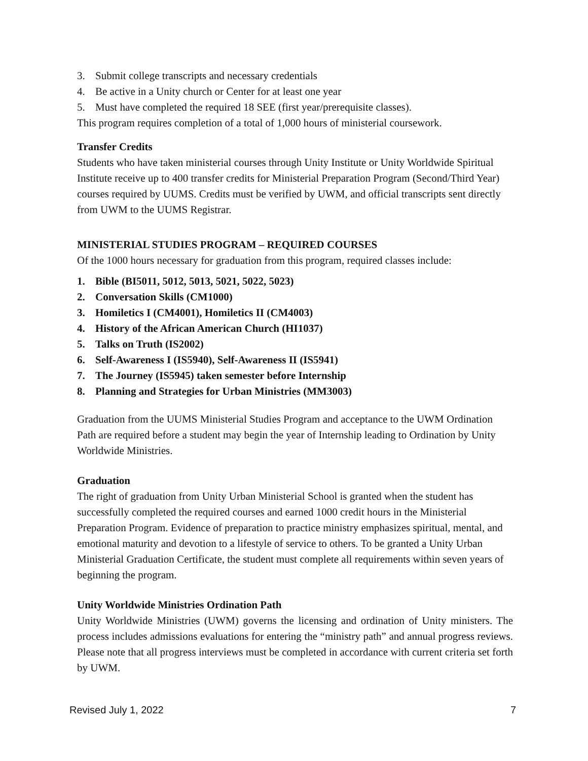3. Submit college transcripts and necessary credentials
4. Be active in a Unity church or Center for at least one year
5. Must have completed the required 18 SEE (first year/prerequisite classes).
This program requires completion of a total of 1,000 hours of ministerial coursework.
Transfer Credits
Students who have taken ministerial courses through Unity Institute or Unity Worldwide Spiritual Institute receive up to 400 transfer credits for Ministerial Preparation Program (Second/Third Year) courses required by UUMS. Credits must be verified by UWM, and official transcripts sent directly from UWM to the UUMS Registrar.
MINISTERIAL STUDIES PROGRAM – REQUIRED COURSES
Of the 1000 hours necessary for graduation from this program, required classes include:
1. Bible (BI5011, 5012, 5013, 5021, 5022, 5023)
2. Conversation Skills (CM1000)
3. Homiletics I (CM4001), Homiletics II (CM4003)
4. History of the African American Church (HI1037)
5. Talks on Truth (IS2002)
6. Self-Awareness I (IS5940), Self-Awareness II (IS5941)
7. The Journey (IS5945) taken semester before Internship
8. Planning and Strategies for Urban Ministries (MM3003)
Graduation from the UUMS Ministerial Studies Program and acceptance to the UWM Ordination Path are required before a student may begin the year of Internship leading to Ordination by Unity Worldwide Ministries.
Graduation
The right of graduation from Unity Urban Ministerial School is granted when the student has successfully completed the required courses and earned 1000 credit hours in the Ministerial Preparation Program. Evidence of preparation to practice ministry emphasizes spiritual, mental, and emotional maturity and devotion to a lifestyle of service to others. To be granted a Unity Urban Ministerial Graduation Certificate, the student must complete all requirements within seven years of beginning the program.
Unity Worldwide Ministries Ordination Path
Unity Worldwide Ministries (UWM) governs the licensing and ordination of Unity ministers. The process includes admissions evaluations for entering the “ministry path” and annual progress reviews. Please note that all progress interviews must be completed in accordance with current criteria set forth by UWM.
Revised July 1, 2022 7